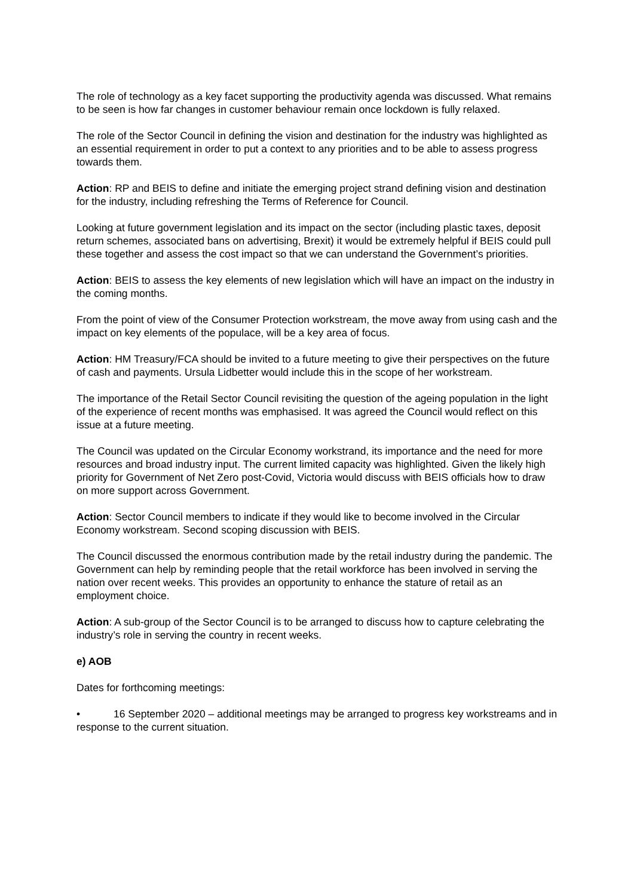The role of technology as a key facet supporting the productivity agenda was discussed. What remains to be seen is how far changes in customer behaviour remain once lockdown is fully relaxed.
The role of the Sector Council in defining the vision and destination for the industry was highlighted as an essential requirement in order to put a context to any priorities and to be able to assess progress towards them.
Action: RP and BEIS to define and initiate the emerging project strand defining vision and destination for the industry, including refreshing the Terms of Reference for Council.
Looking at future government legislation and its impact on the sector (including plastic taxes, deposit return schemes, associated bans on advertising, Brexit) it would be extremely helpful if BEIS could pull these together and assess the cost impact so that we can understand the Government’s priorities.
Action: BEIS to assess the key elements of new legislation which will have an impact on the industry in the coming months.
From the point of view of the Consumer Protection workstream, the move away from using cash and the impact on key elements of the populace, will be a key area of focus.
Action: HM Treasury/FCA should be invited to a future meeting to give their perspectives on the future of cash and payments. Ursula Lidbetter would include this in the scope of her workstream.
The importance of the Retail Sector Council revisiting the question of the ageing population in the light of the experience of recent months was emphasised. It was agreed the Council would reflect on this issue at a future meeting.
The Council was updated on the Circular Economy workstrand, its importance and the need for more resources and broad industry input. The current limited capacity was highlighted. Given the likely high priority for Government of Net Zero post-Covid, Victoria would discuss with BEIS officials how to draw on more support across Government.
Action: Sector Council members to indicate if they would like to become involved in the Circular Economy workstream. Second scoping discussion with BEIS.
The Council discussed the enormous contribution made by the retail industry during the pandemic. The Government can help by reminding people that the retail workforce has been involved in serving the nation over recent weeks. This provides an opportunity to enhance the stature of retail as an employment choice.
Action: A sub-group of the Sector Council is to be arranged to discuss how to capture celebrating the industry’s role in serving the country in recent weeks.
e) AOB
Dates for forthcoming meetings:
• 16 September 2020 – additional meetings may be arranged to progress key workstreams and in response to the current situation.